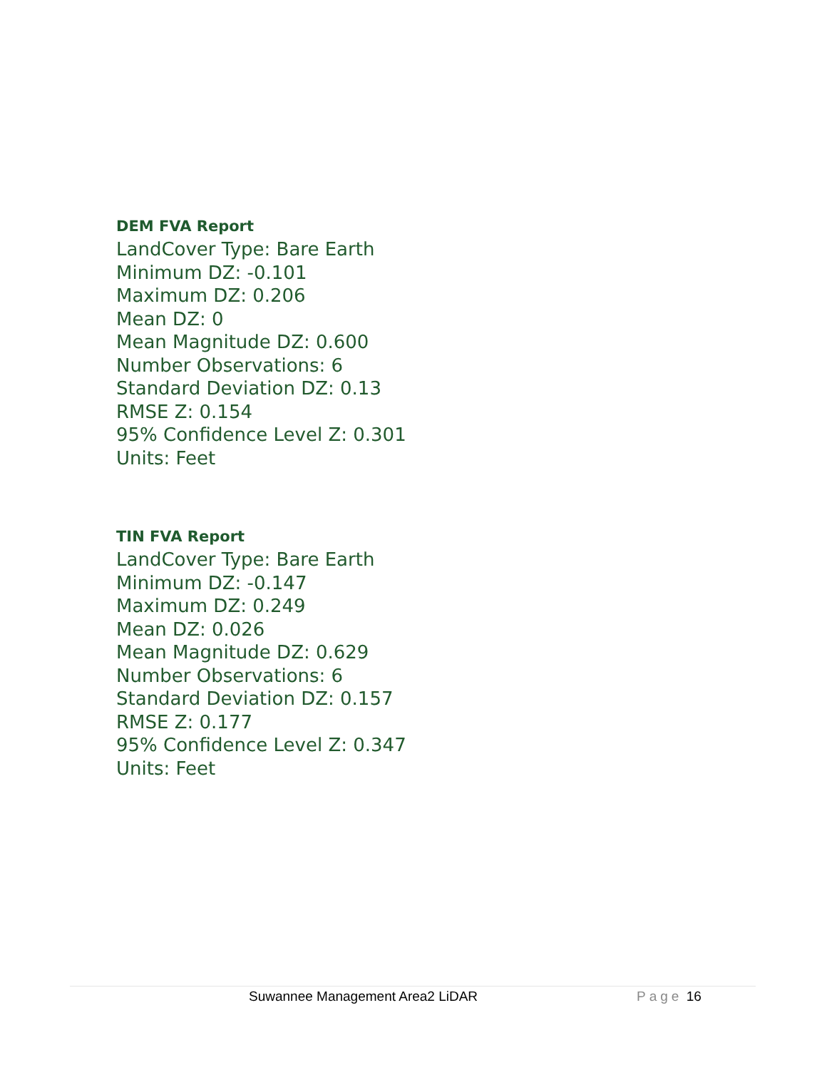DEM FVA Report
LandCover Type: Bare Earth
Minimum DZ: -0.101
Maximum DZ: 0.206
Mean DZ: 0
Mean Magnitude DZ: 0.600
Number Observations: 6
Standard Deviation DZ: 0.13
RMSE Z: 0.154
95% Confidence Level Z: 0.301
Units: Feet
TIN FVA Report
LandCover Type: Bare Earth
Minimum DZ: -0.147
Maximum DZ: 0.249
Mean DZ: 0.026
Mean Magnitude DZ: 0.629
Number Observations: 6
Standard Deviation DZ: 0.157
RMSE Z: 0.177
95% Confidence Level Z: 0.347
Units: Feet
Suwannee Management Area2 LiDAR
Page 16